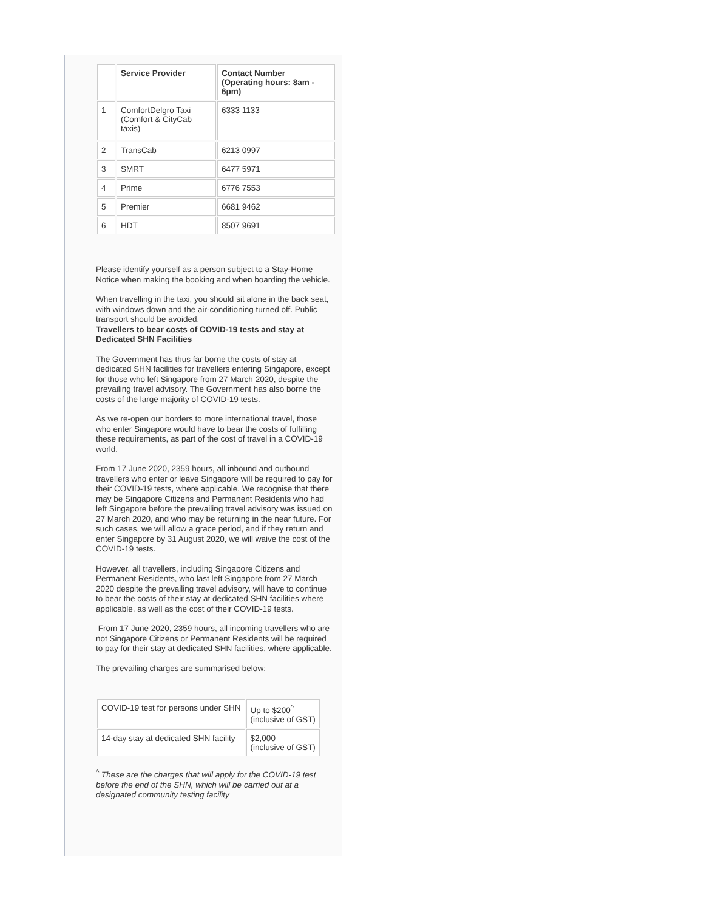| | Service Provider | Contact Number (Operating hours: 8am - 6pm) |
| --- | --- | --- |
| 1 | ComfortDelgro Taxi (Comfort & CityCab taxis) | 6333 1133 |
| 2 | TransCab | 6213 0997 |
| 3 | SMRT | 6477 5971 |
| 4 | Prime | 6776 7553 |
| 5 | Premier | 6681 9462 |
| 6 | HDT | 8507 9691 |
Please identify yourself as a person subject to a Stay-Home Notice when making the booking and when boarding the vehicle.
When travelling in the taxi, you should sit alone in the back seat, with windows down and the air-conditioning turned off. Public transport should be avoided.
Travellers to bear costs of COVID-19 tests and stay at Dedicated SHN Facilities
The Government has thus far borne the costs of stay at dedicated SHN facilities for travellers entering Singapore, except for those who left Singapore from 27 March 2020, despite the prevailing travel advisory. The Government has also borne the costs of the large majority of COVID-19 tests.
As we re-open our borders to more international travel, those who enter Singapore would have to bear the costs of fulfilling these requirements, as part of the cost of travel in a COVID-19 world.
From 17 June 2020, 2359 hours, all inbound and outbound travellers who enter or leave Singapore will be required to pay for their COVID-19 tests, where applicable. We recognise that there may be Singapore Citizens and Permanent Residents who had left Singapore before the prevailing travel advisory was issued on 27 March 2020, and who may be returning in the near future. For such cases, we will allow a grace period, and if they return and enter Singapore by 31 August 2020, we will waive the cost of the COVID-19 tests.
However, all travellers, including Singapore Citizens and Permanent Residents, who last left Singapore from 27 March 2020 despite the prevailing travel advisory, will have to continue to bear the costs of their stay at dedicated SHN facilities where applicable, as well as the cost of their COVID-19 tests.
From 17 June 2020, 2359 hours, all incoming travellers who are not Singapore Citizens or Permanent Residents will be required to pay for their stay at dedicated SHN facilities, where applicable.
The prevailing charges are summarised below:
| COVID-19 test for persons under SHN | Up to $200<sup>^</sup> (inclusive of GST) |
| 14-day stay at dedicated SHN facility | $2,000 (inclusive of GST) |
<sup>^</sup> These are the charges that will apply for the COVID-19 test before the end of the SHN, which will be carried out at a designated community testing facility